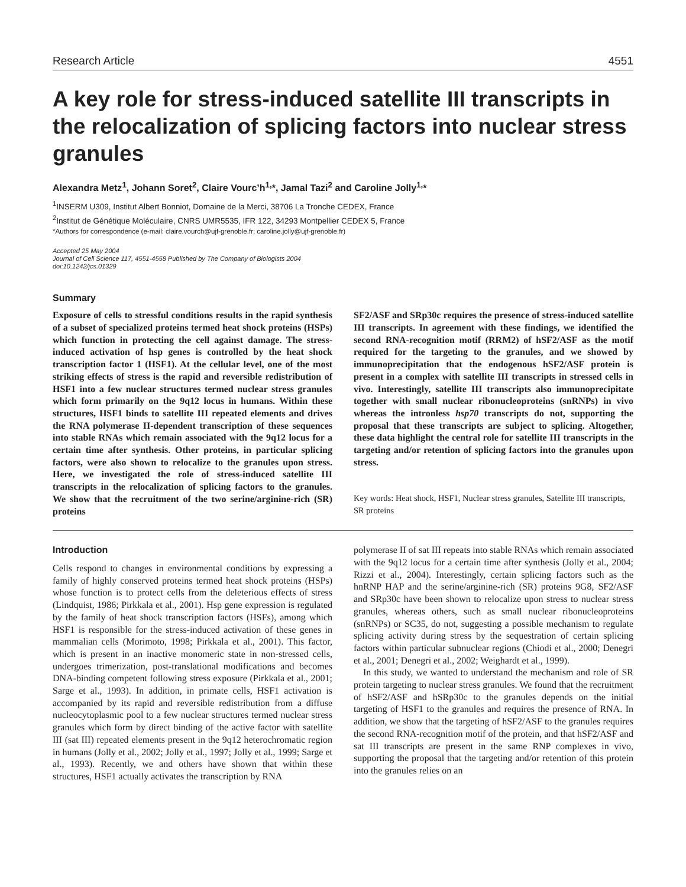Research Article 4551
A key role for stress-induced satellite III transcripts in the relocalization of splicing factors into nuclear stress granules
Alexandra Metz<sup>1</sup>, Johann Soret<sup>2</sup>, Claire Vourc’h<sup>1,</sup>*, Jamal Tazi<sup>2</sup> and Caroline Jolly<sup>1,</sup>*
<sup>1</sup> INSERM U309, Institut Albert Bonniot, Domaine de la Merci, 38706 La Tronche CEDEX, France
<sup>2</sup> Institut de Génétique Moléculaire, CNRS UMR5535, IFR 122, 34293 Montpellier CEDEX 5, France
*Authors for correspondence (e-mail: claire.vourch@ujf-grenoble.fr; caroline.jolly@ujf-grenoble.fr)
Accepted 25 May 2004
Journal of Cell Science 117, 4551-4558 Published by The Company of Biologists 2004
doi:10.1242/jcs.01329
Summary
Exposure of cells to stressful conditions results in the rapid synthesis of a subset of specialized proteins termed heat shock proteins (HSPs) which function in protecting the cell against damage. The stress-induced activation of hsp genes is controlled by the heat shock transcription factor 1 (HSF1). At the cellular level, one of the most striking effects of stress is the rapid and reversible redistribution of HSF1 into a few nuclear structures termed nuclear stress granules which form primarily on the 9q12 locus in humans. Within these structures, HSF1 binds to satellite III repeated elements and drives the RNA polymerase II-dependent transcription of these sequences into stable RNAs which remain associated with the 9q12 locus for a certain time after synthesis. Other proteins, in particular splicing factors, were also shown to relocalize to the granules upon stress. Here, we investigated the role of stress-induced satellite III transcripts in the relocalization of splicing factors to the granules. We show that the recruitment of the two serine/arginine-rich (SR) proteins
SF2/ASF and SRp30c requires the presence of stress-induced satellite III transcripts. In agreement with these findings, we identified the second RNA-recognition motif (RRM2) of hSF2/ASF as the motif required for the targeting to the granules, and we showed by immunoprecipitation that the endogenous hSF2/ASF protein is present in a complex with satellite III transcripts in stressed cells in vivo. Interestingly, satellite III transcripts also immunoprecipitate together with small nuclear ribonucleoproteins (snRNPs) in vivo whereas the intronless hsp70 transcripts do not, supporting the proposal that these transcripts are subject to splicing. Altogether, these data highlight the central role for satellite III transcripts in the targeting and/or retention of splicing factors into the granules upon stress.
Key words: Heat shock, HSF1, Nuclear stress granules, Satellite III transcripts, SR proteins
Introduction
Cells respond to changes in environmental conditions by expressing a family of highly conserved proteins termed heat shock proteins (HSPs) whose function is to protect cells from the deleterious effects of stress (Lindquist, 1986; Pirkkala et al., 2001). Hsp gene expression is regulated by the family of heat shock transcription factors (HSFs), among which HSF1 is responsible for the stress-induced activation of these genes in mammalian cells (Morimoto, 1998; Pirkkala et al., 2001). This factor, which is present in an inactive monomeric state in non-stressed cells, undergoes trimerization, post-translational modifications and becomes DNA-binding competent following stress exposure (Pirkkala et al., 2001; Sarge et al., 1993). In addition, in primate cells, HSF1 activation is accompanied by its rapid and reversible redistribution from a diffuse nucleocytoplasmic pool to a few nuclear structures termed nuclear stress granules which form by direct binding of the active factor with satellite III (sat III) repeated elements present in the 9q12 heterochromatic region in humans (Jolly et al., 2002; Jolly et al., 1997; Jolly et al., 1999; Sarge et al., 1993). Recently, we and others have shown that within these structures, HSF1 actually activates the transcription by RNA
polymerase II of sat III repeats into stable RNAs which remain associated with the 9q12 locus for a certain time after synthesis (Jolly et al., 2004; Rizzi et al., 2004). Interestingly, certain splicing factors such as the hnRNP HAP and the serine/arginine-rich (SR) proteins 9G8, SF2/ASF and SRp30c have been shown to relocalize upon stress to nuclear stress granules, whereas others, such as small nuclear ribonucleoproteins (snRNPs) or SC35, do not, suggesting a possible mechanism to regulate splicing activity during stress by the sequestration of certain splicing factors within particular subnuclear regions (Chiodi et al., 2000; Denegri et al., 2001; Denegri et al., 2002; Weighardt et al., 1999).
In this study, we wanted to understand the mechanism and role of SR protein targeting to nuclear stress granules. We found that the recruitment of hSF2/ASF and hSRp30c to the granules depends on the initial targeting of HSF1 to the granules and requires the presence of RNA. In addition, we show that the targeting of hSF2/ASF to the granules requires the second RNA-recognition motif of the protein, and that hSF2/ASF and sat III transcripts are present in the same RNP complexes in vivo, supporting the proposal that the targeting and/or retention of this protein into the granules relies on an